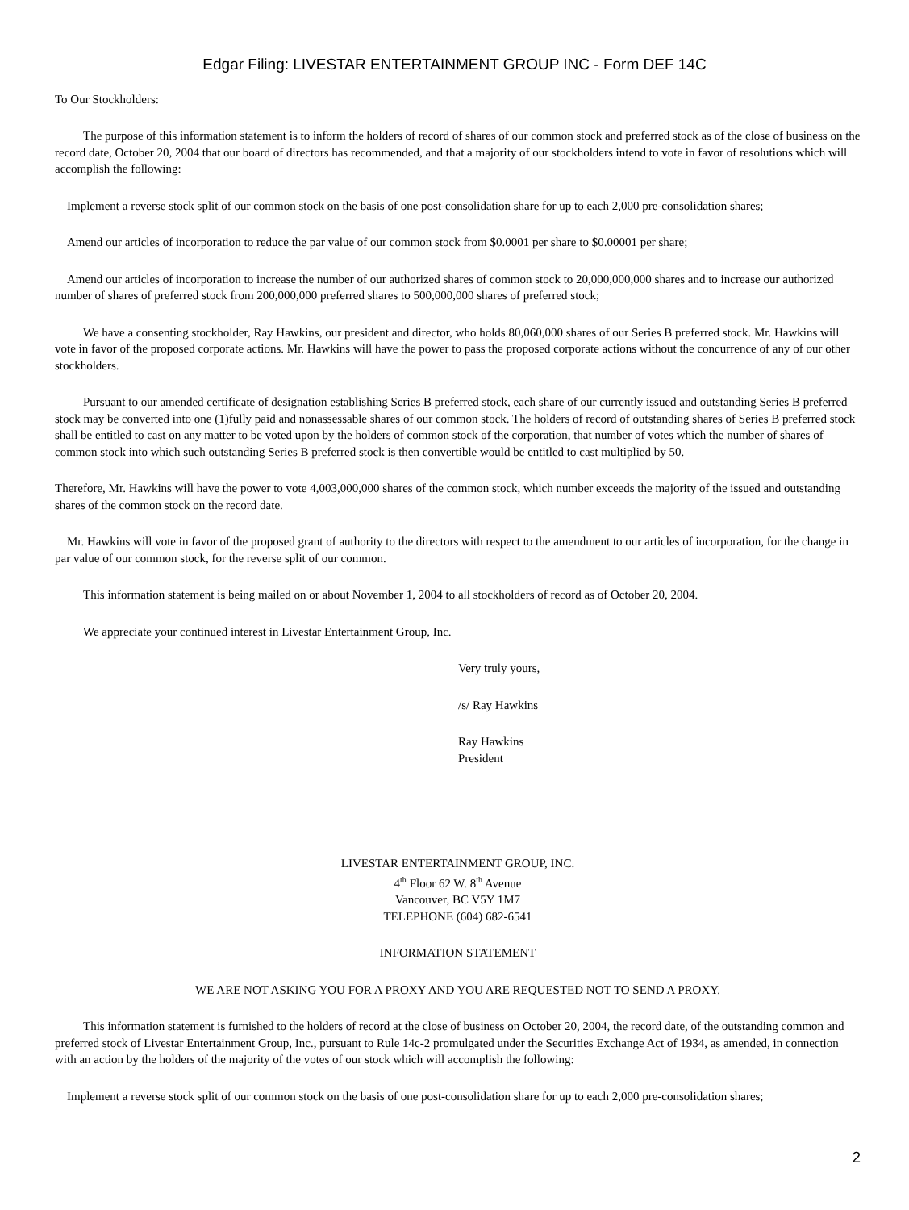Edgar Filing: LIVESTAR ENTERTAINMENT GROUP INC - Form DEF 14C
To Our Stockholders:
The purpose of this information statement is to inform the holders of record of shares of our common stock and preferred stock as of the close of business on the record date, October 20, 2004 that our board of directors has recommended, and that a majority of our stockholders intend to vote in favor of resolutions which will accomplish the following:
Implement a reverse stock split of our common stock on the basis of one post-consolidation share for up to each 2,000 pre-consolidation shares;
Amend our articles of incorporation to reduce the par value of our common stock from $0.0001 per share to $0.00001 per share;
Amend our articles of incorporation to increase the number of our authorized shares of common stock to 20,000,000,000 shares and to increase our authorized number of shares of preferred stock from 200,000,000 preferred shares to 500,000,000 shares of preferred stock;
We have a consenting stockholder, Ray Hawkins, our president and director, who holds 80,060,000 shares of our Series B preferred stock. Mr. Hawkins will vote in favor of the proposed corporate actions. Mr. Hawkins will have the power to pass the proposed corporate actions without the concurrence of any of our other stockholders.
Pursuant to our amended certificate of designation establishing Series B preferred stock, each share of our currently issued and outstanding Series B preferred stock may be converted into one (1)fully paid and nonassessable shares of our common stock. The holders of record of outstanding shares of Series B preferred stock shall be entitled to cast on any matter to be voted upon by the holders of common stock of the corporation, that number of votes which the number of shares of common stock into which such outstanding Series B preferred stock is then convertible would be entitled to cast multiplied by 50.
Therefore, Mr. Hawkins will have the power to vote 4,003,000,000 shares of the common stock, which number exceeds the majority of the issued and outstanding shares of the common stock on the record date.
Mr. Hawkins will vote in favor of the proposed grant of authority to the directors with respect to the amendment to our articles of incorporation, for the change in par value of our common stock, for the reverse split of our common.
This information statement is being mailed on or about November 1, 2004 to all stockholders of record as of October 20, 2004.
We appreciate your continued interest in Livestar Entertainment Group, Inc.
Very truly yours,
/s/ Ray Hawkins
Ray Hawkins
President
LIVESTAR ENTERTAINMENT GROUP, INC.
4<sup>th</sup> Floor 62 W. 8<sup>th</sup> Avenue
Vancouver, BC V5Y 1M7
TELEPHONE (604) 682-6541
INFORMATION STATEMENT
WE ARE NOT ASKING YOU FOR A PROXY AND YOU ARE REQUESTED NOT TO SEND A PROXY.
This information statement is furnished to the holders of record at the close of business on October 20, 2004, the record date, of the outstanding common and preferred stock of Livestar Entertainment Group, Inc., pursuant to Rule 14c-2 promulgated under the Securities Exchange Act of 1934, as amended, in connection with an action by the holders of the majority of the votes of our stock which will accomplish the following:
Implement a reverse stock split of our common stock on the basis of one post-consolidation share for up to each 2,000 pre-consolidation shares;
2